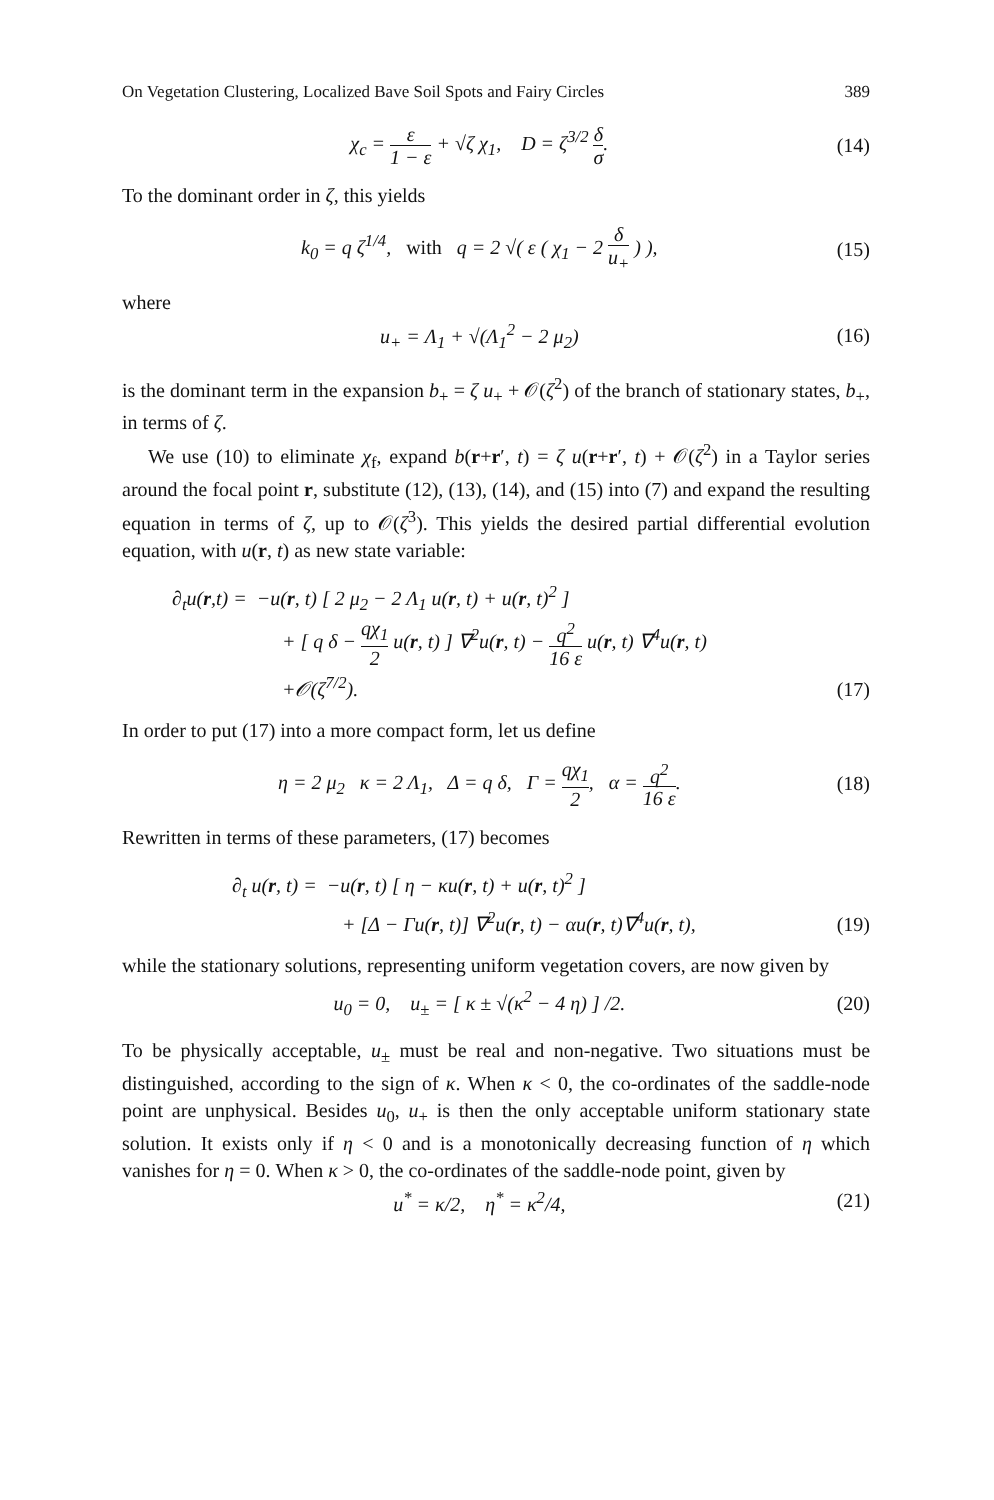On Vegetation Clustering, Localized Bave Soil Spots and Fairy Circles 389
χ<sub>c</sub> = ε 1 − ε + √ζ χ<sub>1</sub>, D = ζ<sup>3/2</sup> δ σ.
(14)
To the dominant order in ζ, this yields
k<sub>0</sub> = q ζ<sup>1/4</sup>, with q = 2 √( ε ( χ<sub>1</sub> − 2 δ u<sub>+</sub> ) ),
(15)
where
u<sub>+</sub> = Λ<sub>1</sub> + √(Λ<sub>1</sub><sup>2</sup> − 2 μ<sub>2</sub>) (16)
is the dominant term in the expansion b<sub>+</sub> = ζ u<sub>+</sub> + 𝒪(ζ<sup>2</sup>) of the branch of stationary states, b<sub>+</sub>, in terms of ζ.
We use (10) to eliminate χ<sub>f</sub>, expand b(r+r′, t) = ζ u(r+r′, t) + 𝒪(ζ<sup>2</sup>) in a Taylor series around the focal point r, substitute (12), (13), (14), and (15) into (7) and expand the resulting equation in terms of ζ, up to 𝒪(ζ<sup>3</sup>). This yields the desired partial differential evolution equation, with u(r, t) as new state variable:
∂<sub>t</sub>u(r,t) = −u(r, t) [ 2 μ<sub>2</sub> − 2 Λ<sub>1</sub> u(r, t) + u(r, t)<sup>2</sup> ]
+ [ q δ − qχ<sub>1</sub> 2 u(r, t) ] ∇<sup>2</sup>u(r, t) − q<sup>2</sup> 16 ε u(r, t) ∇<sup>4</sup>u(r, t)
+𝒪(ζ<sup>7/2</sup>).
(17)
In order to put (17) into a more compact form, let us define
η = 2 μ<sub>2</sub> κ = 2 Λ<sub>1</sub>, Δ = q δ, Γ = qχ<sub>1</sub> 2, α = q<sup>2</sup> 16 ε.
(18)
Rewritten in terms of these parameters, (17) becomes
∂<sub>t</sub> u(r, t) = −u(r, t) [ η − κu(r, t) + u(r, t)<sup>2</sup> ]
+ [Δ − Γu(r, t)] ∇<sup>2</sup>u(r, t) − αu(r, t)∇<sup>4</sup>u(r, t),
(19)
while the stationary solutions, representing uniform vegetation covers, are now given by
u<sub>0</sub> = 0, u<sub>±</sub> = [ κ ± √(κ<sup>2</sup> − 4 η) ] /2.
(20)
To be physically acceptable, u<sub>±</sub> must be real and non-negative. Two situations must be distinguished, according to the sign of κ. When κ < 0, the co-ordinates of the saddle-node point are unphysical. Besides u<sub>0</sub>, u<sub>+</sub> is then the only acceptable uniform stationary state solution. It exists only if η < 0 and is a monotonically decreasing function of η which vanishes for η = 0. When κ > 0, the co-ordinates of the saddle-node point, given by
u<sup>*</sup> = κ/2, η<sup>*</sup> = κ<sup>2</sup>/4, (21)